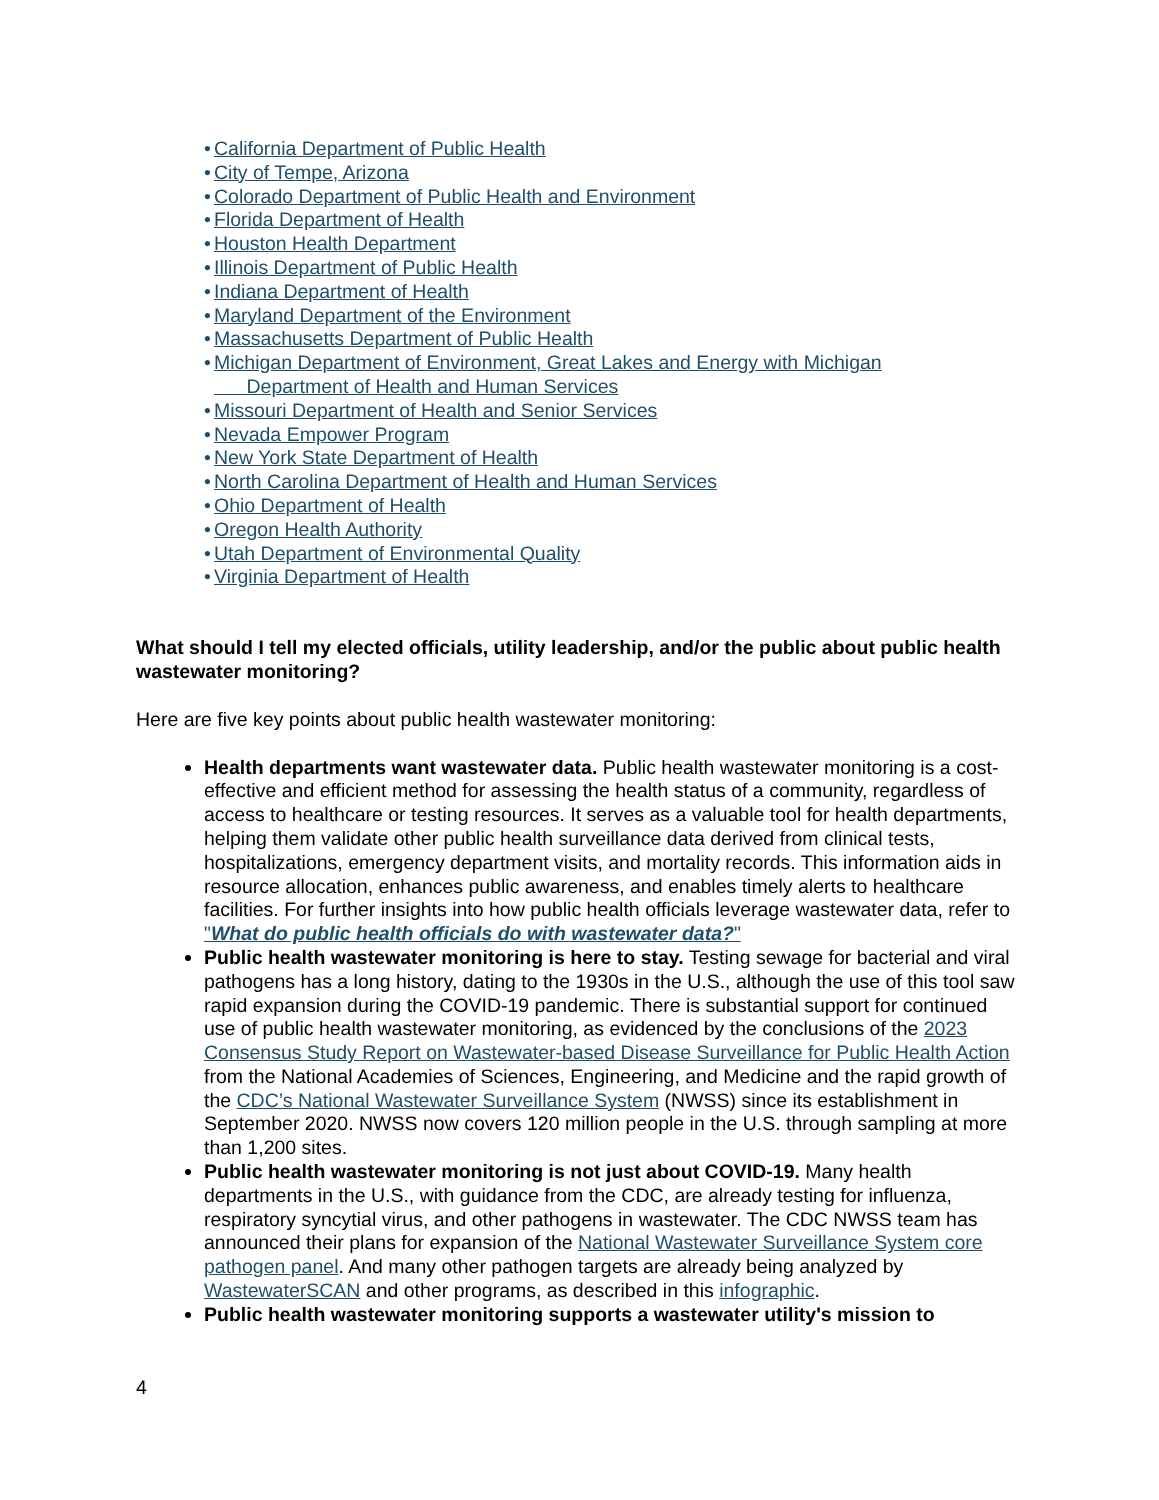• California Department of Public Health
• City of Tempe, Arizona
• Colorado Department of Public Health and Environment
• Florida Department of Health
• Houston Health Department
• Illinois Department of Public Health
• Indiana Department of Health
• Maryland Department of the Environment
• Massachusetts Department of Public Health
• Michigan Department of Environment, Great Lakes and Energy with Michigan
Department of Health and Human Services
• Missouri Department of Health and Senior Services
• Nevada Empower Program
• New York State Department of Health
• North Carolina Department of Health and Human Services
• Ohio Department of Health
• Oregon Health Authority
• Utah Department of Environmental Quality
• Virginia Department of Health
What should I tell my elected officials, utility leadership, and/or the public about public health wastewater monitoring?
Here are five key points about public health wastewater monitoring:
Health departments want wastewater data. Public health wastewater monitoring is a cost-effective and efficient method for assessing the health status of a community, regardless of access to healthcare or testing resources. It serves as a valuable tool for health departments, helping them validate other public health surveillance data derived from clinical tests, hospitalizations, emergency department visits, and mortality records. This information aids in resource allocation, enhances public awareness, and enables timely alerts to healthcare facilities. For further insights into how public health officials leverage wastewater data, refer to "What do public health officials do with wastewater data?"
Public health wastewater monitoring is here to stay. Testing sewage for bacterial and viral pathogens has a long history, dating to the 1930s in the U.S., although the use of this tool saw rapid expansion during the COVID-19 pandemic. There is substantial support for continued use of public health wastewater monitoring, as evidenced by the conclusions of the 2023 Consensus Study Report on Wastewater-based Disease Surveillance for Public Health Action from the National Academies of Sciences, Engineering, and Medicine and the rapid growth of the CDC’s National Wastewater Surveillance System (NWSS) since its establishment in September 2020. NWSS now covers 120 million people in the U.S. through sampling at more than 1,200 sites.
Public health wastewater monitoring is not just about COVID-19. Many health departments in the U.S., with guidance from the CDC, are already testing for influenza, respiratory syncytial virus, and other pathogens in wastewater. The CDC NWSS team has announced their plans for expansion of the National Wastewater Surveillance System core pathogen panel. And many other pathogen targets are already being analyzed by WastewaterSCAN and other programs, as described in this infographic.
Public health wastewater monitoring supports a wastewater utility's mission to
4